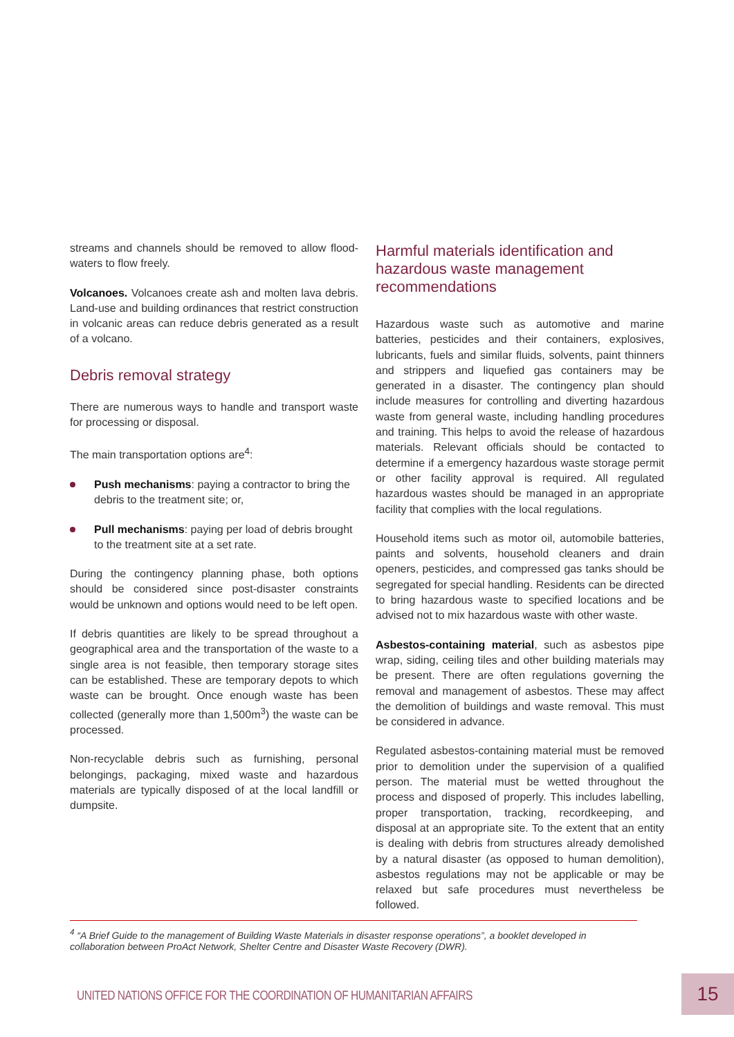streams and channels should be removed to allow flood-waters to flow freely.
Volcanoes. Volcanoes create ash and molten lava debris. Land-use and building ordinances that restrict construction in volcanic areas can reduce debris generated as a result of a volcano.
Debris removal strategy
There are numerous ways to handle and transport waste for processing or disposal.
The main transportation options are<sup>4</sup>:
Push mechanisms: paying a contractor to bring the debris to the treatment site; or,
Pull mechanisms: paying per load of debris brought to the treatment site at a set rate.
During the contingency planning phase, both options should be considered since post-disaster constraints would be unknown and options would need to be left open.
If debris quantities are likely to be spread throughout a geographical area and the transportation of the waste to a single area is not feasible, then temporary storage sites can be established. These are temporary depots to which waste can be brought. Once enough waste has been collected (generally more than 1,500m<sup>3</sup>) the waste can be processed.
Non-recyclable debris such as furnishing, personal belongings, packaging, mixed waste and hazardous materials are typically disposed of at the local landfill or dumpsite.
Harmful materials identification and hazardous waste management recommendations
Hazardous waste such as automotive and marine batteries, pesticides and their containers, explosives, lubricants, fuels and similar fluids, solvents, paint thinners and strippers and liquefied gas containers may be generated in a disaster. The contingency plan should include measures for controlling and diverting hazardous waste from general waste, including handling procedures and training. This helps to avoid the release of hazardous materials. Relevant officials should be contacted to determine if a emergency hazardous waste storage permit or other facility approval is required. All regulated hazardous wastes should be managed in an appropriate facility that complies with the local regulations.
Household items such as motor oil, automobile batteries, paints and solvents, household cleaners and drain openers, pesticides, and compressed gas tanks should be segregated for special handling. Residents can be directed to bring hazardous waste to specified locations and be advised not to mix hazardous waste with other waste.
Asbestos-containing material, such as asbestos pipe wrap, siding, ceiling tiles and other building materials may be present. There are often regulations governing the removal and management of asbestos. These may affect the demolition of buildings and waste removal. This must be considered in advance.
Regulated asbestos-containing material must be removed prior to demolition under the supervision of a qualified person. The material must be wetted throughout the process and disposed of properly. This includes labelling, proper transportation, tracking, recordkeeping, and disposal at an appropriate site. To the extent that an entity is dealing with debris from structures already demolished by a natural disaster (as opposed to human demolition), asbestos regulations may not be applicable or may be relaxed but safe procedures must nevertheless be followed.
<sup>4</sup> “A Brief Guide to the management of Building Waste Materials in disaster response operations”, a booklet developed in collaboration between ProAct Network, Shelter Centre and Disaster Waste Recovery (DWR).
UNITED NATIONS OFFICE FOR THE COORDINATION OF HUMANITARIAN AFFAIRS
15